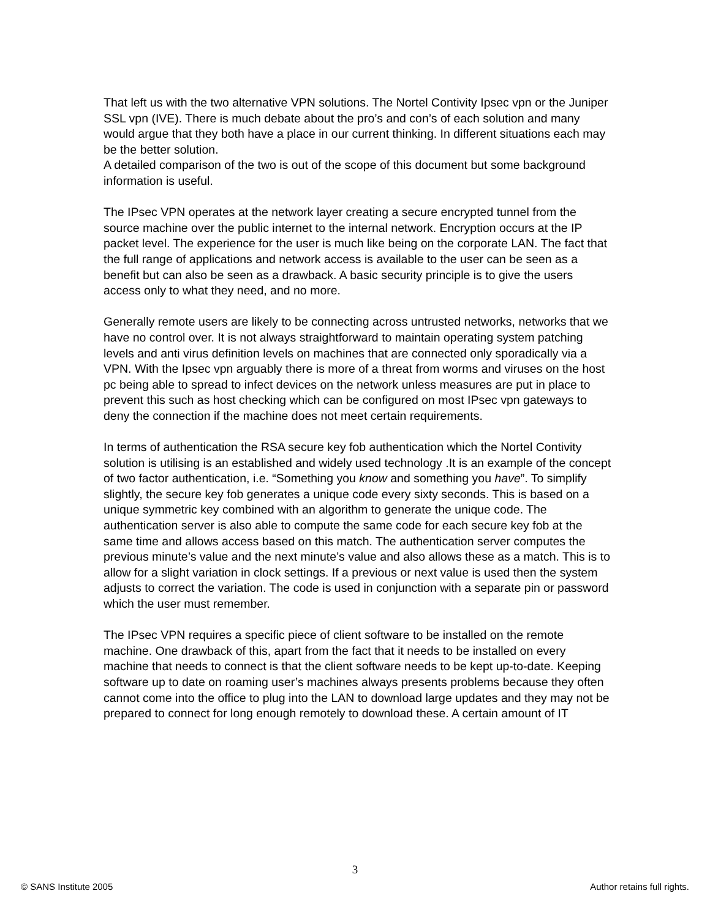That left us with the two alternative VPN solutions. The Nortel Contivity Ipsec vpn or the Juniper SSL vpn (IVE). There is much debate about the pro’s and con’s of each solution and many would argue that they both have a place in our current thinking. In different situations each may be the better solution.
A detailed comparison of the two is out of the scope of this document but some background information is useful.
The IPsec VPN operates at the network layer creating a secure encrypted tunnel from the source machine over the public internet to the internal network. Encryption occurs at the IP packet level. The experience for the user is much like being on the corporate LAN. The fact that the full range of applications and network access is available to the user can be seen as a benefit but can also be seen as a drawback. A basic security principle is to give the users access only to what they need, and no more.
Generally remote users are likely to be connecting across untrusted networks, networks that we have no control over. It is not always straightforward to maintain operating system patching levels and anti virus definition levels on machines that are connected only sporadically via a VPN. With the Ipsec vpn arguably there is more of a threat from worms and viruses on the host pc being able to spread to infect devices on the network unless measures are put in place to prevent this such as host checking which can be configured on most IPsec vpn gateways to deny the connection if the machine does not meet certain requirements.
In terms of authentication the RSA secure key fob authentication which the Nortel Contivity solution is utilising is an established and widely used technology .It is an example of the concept of two factor authentication, i.e. “Something you know and something you have”. To simplify slightly, the secure key fob generates a unique code every sixty seconds. This is based on a unique symmetric key combined with an algorithm to generate the unique code. The authentication server is also able to compute the same code for each secure key fob at the same time and allows access based on this match. The authentication server computes the previous minute’s value and the next minute’s value and also allows these as a match. This is to allow for a slight variation in clock settings. If a previous or next value is used then the system adjusts to correct the variation. The code is used in conjunction with a separate pin or password which the user must remember.
The IPsec VPN requires a specific piece of client software to be installed on the remote machine. One drawback of this, apart from the fact that it needs to be installed on every machine that needs to connect is that the client software needs to be kept up-to-date. Keeping software up to date on roaming user’s machines always presents problems because they often cannot come into the office to plug into the LAN to download large updates and they may not be prepared to connect for long enough remotely to download these. A certain amount of IT
3
© SANS Institute 2005 Author retains full rights.